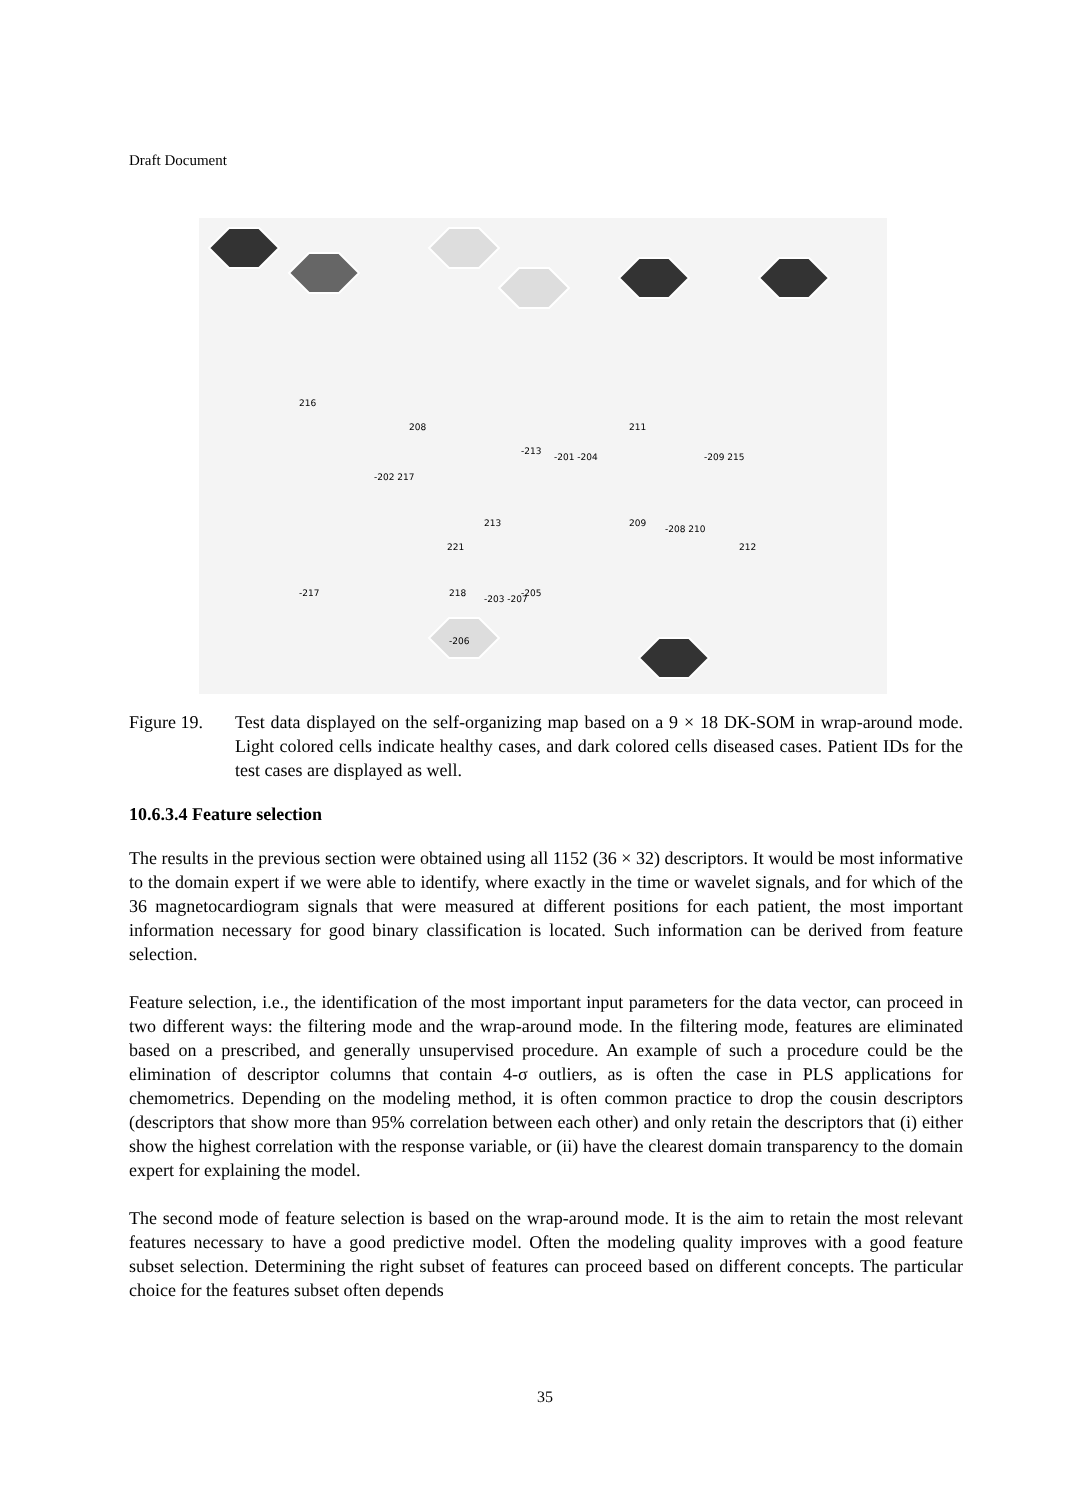Draft Document
216
208
211
-213
-201 -204
-209 215
-202 217
213
209
-208 210
212
221
-217
218
-203 -207
-205
-206
Figure 19. Test data displayed on the self-organizing map based on a 9 × 18 DK-SOM in wrap-around mode. Light colored cells indicate healthy cases, and dark colored cells diseased cases. Patient IDs for the test cases are displayed as well.
10.6.3.4 Feature selection
The results in the previous section were obtained using all 1152 (36 × 32) descriptors. It would be most informative to the domain expert if we were able to identify, where exactly in the time or wavelet signals, and for which of the 36 magnetocardiogram signals that were measured at different positions for each patient, the most important information necessary for good binary classification is located. Such information can be derived from feature selection.
Feature selection, i.e., the identification of the most important input parameters for the data vector, can proceed in two different ways: the filtering mode and the wrap-around mode. In the filtering mode, features are eliminated based on a prescribed, and generally unsupervised procedure. An example of such a procedure could be the elimination of descriptor columns that contain 4-σ outliers, as is often the case in PLS applications for chemometrics. Depending on the modeling method, it is often common practice to drop the cousin descriptors (descriptors that show more than 95% correlation between each other) and only retain the descriptors that (i) either show the highest correlation with the response variable, or (ii) have the clearest domain transparency to the domain expert for explaining the model.
The second mode of feature selection is based on the wrap-around mode. It is the aim to retain the most relevant features necessary to have a good predictive model. Often the modeling quality improves with a good feature subset selection. Determining the right subset of features can proceed based on different concepts. The particular choice for the features subset often depends
35